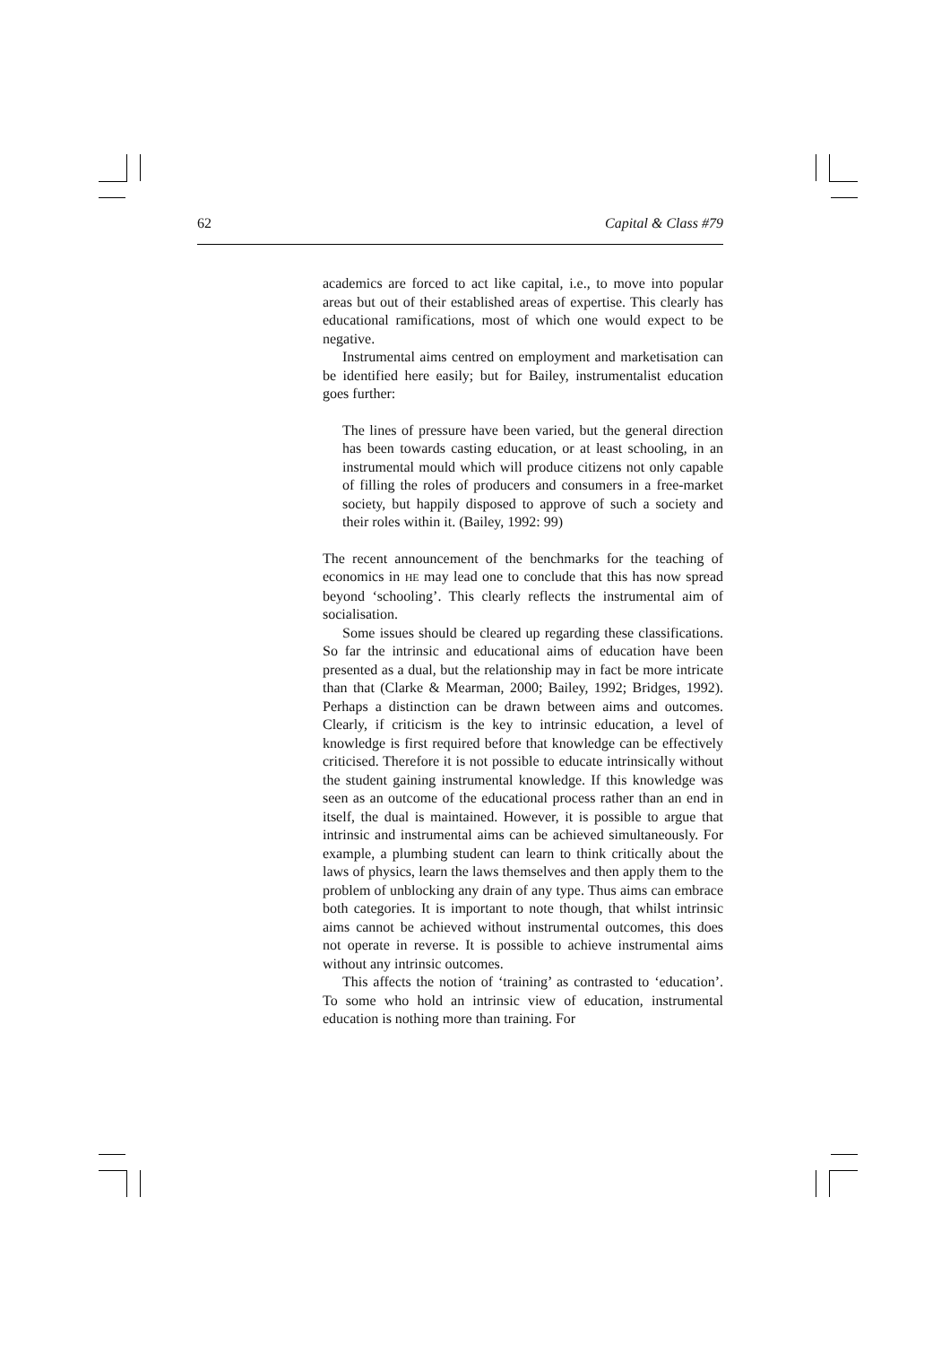62 Capital & Class #79
academics are forced to act like capital, i.e., to move into popular areas but out of their established areas of expertise. This clearly has educational ramifications, most of which one would expect to be negative.
Instrumental aims centred on employment and marketisation can be identified here easily; but for Bailey, instrumentalist education goes further:
The lines of pressure have been varied, but the general direction has been towards casting education, or at least schooling, in an instrumental mould which will produce citizens not only capable of filling the roles of producers and consumers in a free-market society, but happily disposed to approve of such a society and their roles within it. (Bailey, 1992: 99)
The recent announcement of the benchmarks for the teaching of economics in HE may lead one to conclude that this has now spread beyond ‘schooling’. This clearly reflects the instrumental aim of socialisation.
Some issues should be cleared up regarding these classifications. So far the intrinsic and educational aims of education have been presented as a dual, but the relationship may in fact be more intricate than that (Clarke & Mearman, 2000; Bailey, 1992; Bridges, 1992). Perhaps a distinction can be drawn between aims and outcomes. Clearly, if criticism is the key to intrinsic education, a level of knowledge is first required before that knowledge can be effectively criticised. Therefore it is not possible to educate intrinsically without the student gaining instrumental knowledge. If this knowledge was seen as an outcome of the educational process rather than an end in itself, the dual is maintained. However, it is possible to argue that intrinsic and instrumental aims can be achieved simultaneously. For example, a plumbing student can learn to think critically about the laws of physics, learn the laws themselves and then apply them to the problem of unblocking any drain of any type. Thus aims can embrace both categories. It is important to note though, that whilst intrinsic aims cannot be achieved without instrumental outcomes, this does not operate in reverse. It is possible to achieve instrumental aims without any intrinsic outcomes.
This affects the notion of ‘training’ as contrasted to ‘education’. To some who hold an intrinsic view of education, instrumental education is nothing more than training. For